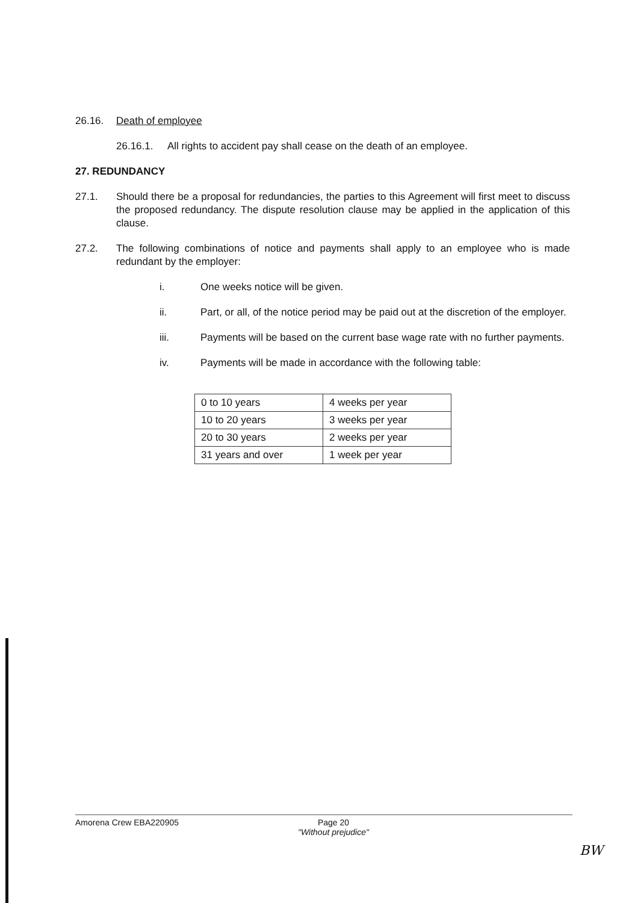26.16. Death of employee
26.16.1. All rights to accident pay shall cease on the death of an employee.
27. REDUNDANCY
27.1. Should there be a proposal for redundancies, the parties to this Agreement will first meet to discuss the proposed redundancy. The dispute resolution clause may be applied in the application of this clause.
27.2. The following combinations of notice and payments shall apply to an employee who is made redundant by the employer:
i. One weeks notice will be given.
ii. Part, or all, of the notice period may be paid out at the discretion of the employer.
iii. Payments will be based on the current base wage rate with no further payments.
iv. Payments will be made in accordance with the following table:
| 0 to 10 years | 4 weeks per year |
| 10 to 20 years | 3 weeks per year |
| 20 to 30 years | 2 weeks per year |
| 31 years and over | 1 week per year |
Amorena Crew EBA220905 Page 20
"Without prejudice"
BW